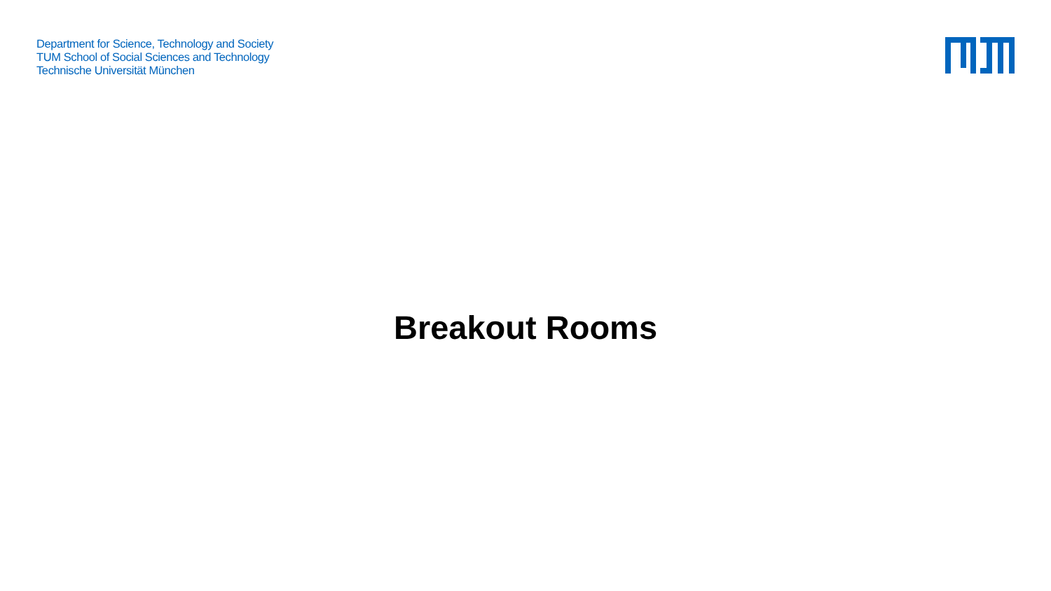Department for Science, Technology and Society
TUM School of Social Sciences and Technology
Technische Universität München
Breakout Rooms